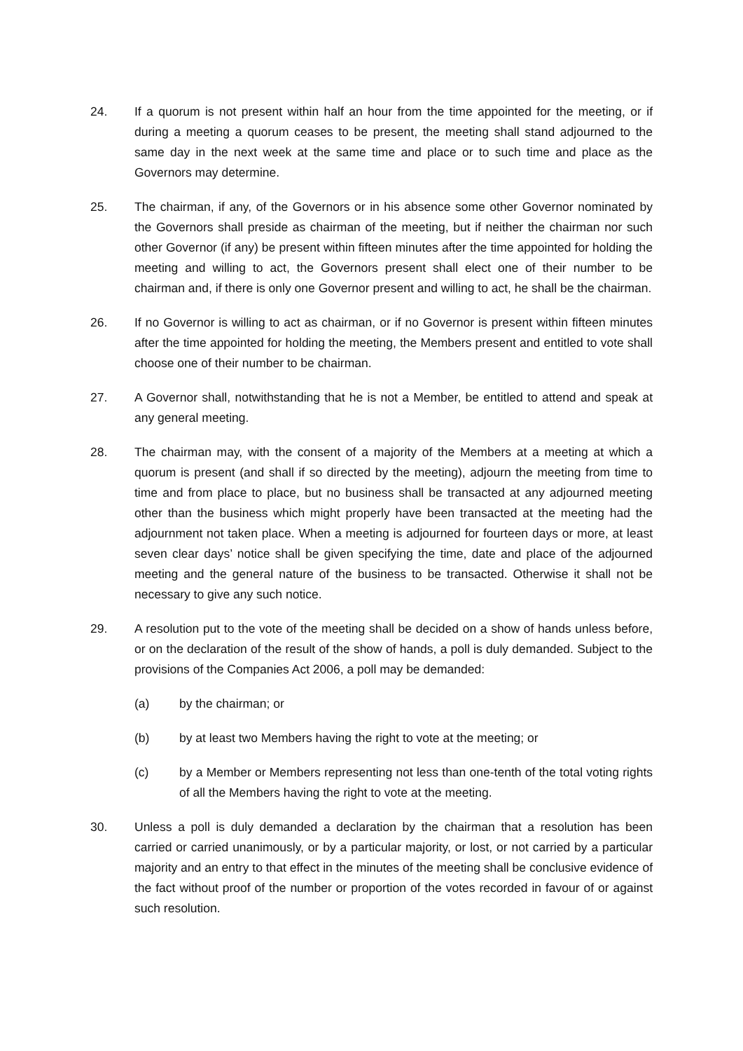24. If a quorum is not present within half an hour from the time appointed for the meeting, or if during a meeting a quorum ceases to be present, the meeting shall stand adjourned to the same day in the next week at the same time and place or to such time and place as the Governors may determine.
25. The chairman, if any, of the Governors or in his absence some other Governor nominated by the Governors shall preside as chairman of the meeting, but if neither the chairman nor such other Governor (if any) be present within fifteen minutes after the time appointed for holding the meeting and willing to act, the Governors present shall elect one of their number to be chairman and, if there is only one Governor present and willing to act, he shall be the chairman.
26. If no Governor is willing to act as chairman, or if no Governor is present within fifteen minutes after the time appointed for holding the meeting, the Members present and entitled to vote shall choose one of their number to be chairman.
27. A Governor shall, notwithstanding that he is not a Member, be entitled to attend and speak at any general meeting.
28. The chairman may, with the consent of a majority of the Members at a meeting at which a quorum is present (and shall if so directed by the meeting), adjourn the meeting from time to time and from place to place, but no business shall be transacted at any adjourned meeting other than the business which might properly have been transacted at the meeting had the adjournment not taken place. When a meeting is adjourned for fourteen days or more, at least seven clear days’ notice shall be given specifying the time, date and place of the adjourned meeting and the general nature of the business to be transacted. Otherwise it shall not be necessary to give any such notice.
29. A resolution put to the vote of the meeting shall be decided on a show of hands unless before, or on the declaration of the result of the show of hands, a poll is duly demanded. Subject to the provisions of the Companies Act 2006, a poll may be demanded:
(a) by the chairman; or
(b) by at least two Members having the right to vote at the meeting; or
(c) by a Member or Members representing not less than one-tenth of the total voting rights of all the Members having the right to vote at the meeting.
30. Unless a poll is duly demanded a declaration by the chairman that a resolution has been carried or carried unanimously, or by a particular majority, or lost, or not carried by a particular majority and an entry to that effect in the minutes of the meeting shall be conclusive evidence of the fact without proof of the number or proportion of the votes recorded in favour of or against such resolution.